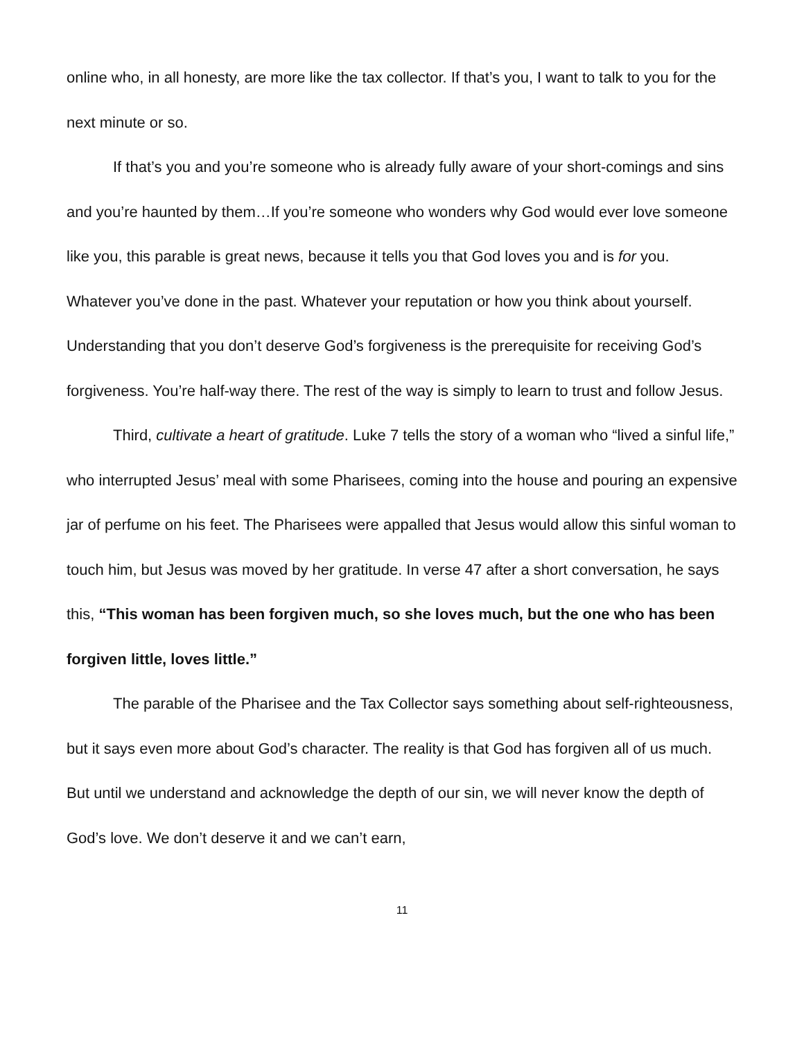online who, in all honesty, are more like the tax collector. If that’s you, I want to talk to you for the next minute or so.
If that’s you and you’re someone who is already fully aware of your short-comings and sins and you’re haunted by them…If you’re someone who wonders why God would ever love someone like you, this parable is great news, because it tells you that God loves you and is for you. Whatever you’ve done in the past. Whatever your reputation or how you think about yourself. Understanding that you don’t deserve God’s forgiveness is the prerequisite for receiving God’s forgiveness. You’re half-way there. The rest of the way is simply to learn to trust and follow Jesus.
Third, cultivate a heart of gratitude. Luke 7 tells the story of a woman who “lived a sinful life,” who interrupted Jesus’ meal with some Pharisees, coming into the house and pouring an expensive jar of perfume on his feet. The Pharisees were appalled that Jesus would allow this sinful woman to touch him, but Jesus was moved by her gratitude. In verse 47 after a short conversation, he says this, “This woman has been forgiven much, so she loves much, but the one who has been forgiven little, loves little.”
The parable of the Pharisee and the Tax Collector says something about self-righteousness, but it says even more about God’s character. The reality is that God has forgiven all of us much. But until we understand and acknowledge the depth of our sin, we will never know the depth of God’s love. We don’t deserve it and we can’t earn,
11